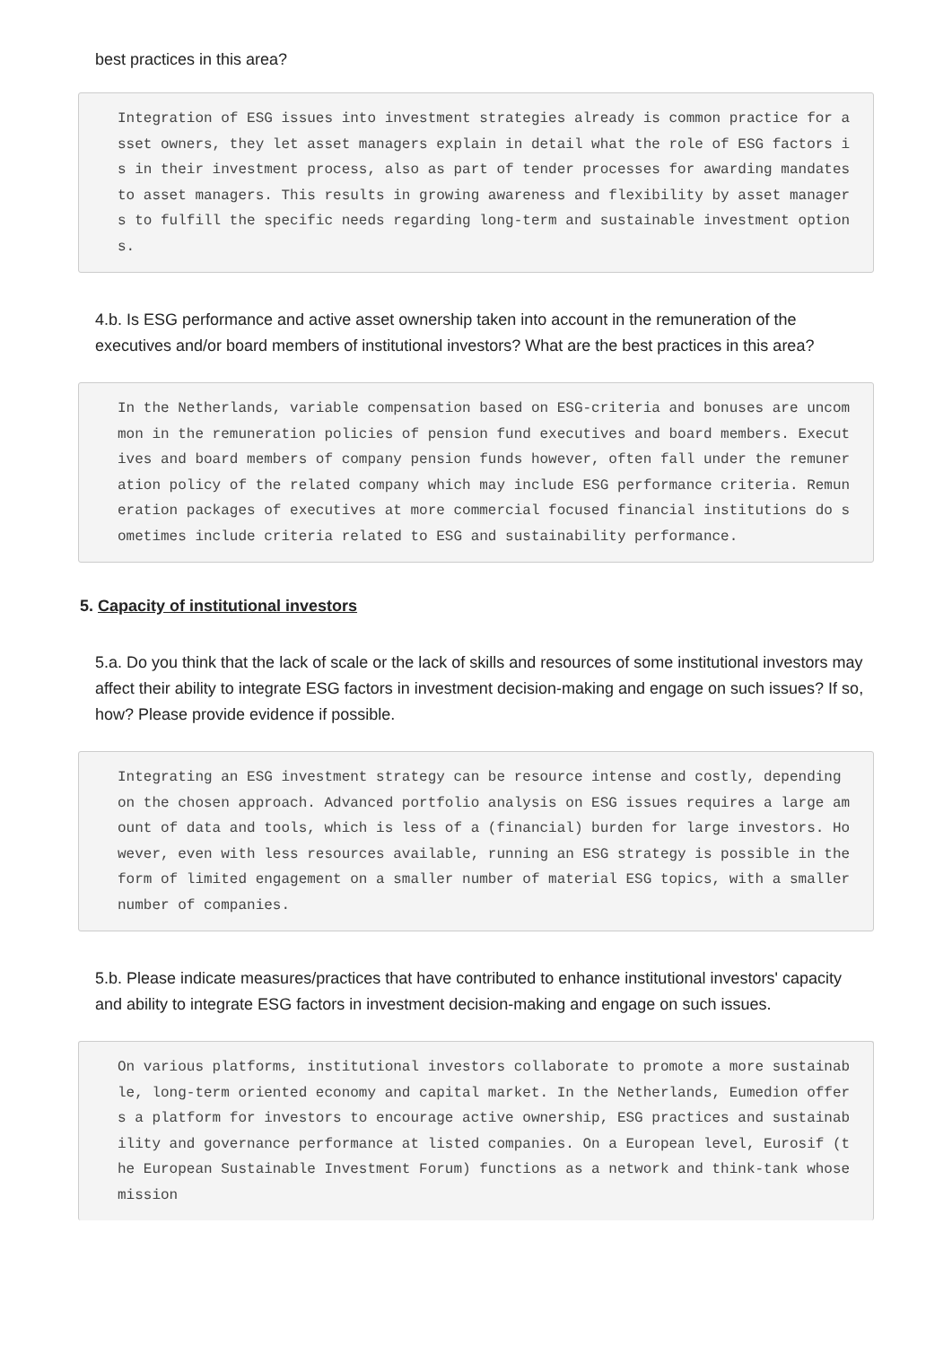best practices in this area?
Integration of ESG issues into investment strategies already is common practice for asset owners, they let asset managers explain in detail what the role of ESG factors is in their investment process, also as part of tender processes for awarding mandates to asset managers. This results in growing awareness and flexibility by asset managers to fulfill the specific needs regarding long-term and sustainable investment options.
4.b. Is ESG performance and active asset ownership taken into account in the remuneration of the executives and/or board members of institutional investors? What are the best practices in this area?
In the Netherlands, variable compensation based on ESG-criteria and bonuses are uncommon in the remuneration policies of pension fund executives and board members. Executives and board members of company pension funds however, often fall under the remuneration policy of the related company which may include ESG performance criteria. Remuneration packages of executives at more commercial focused financial institutions do sometimes include criteria related to ESG and sustainability performance.
5. Capacity of institutional investors
5.a. Do you think that the lack of scale or the lack of skills and resources of some institutional investors may affect their ability to integrate ESG factors in investment decision-making and engage on such issues? If so, how? Please provide evidence if possible.
Integrating an ESG investment strategy can be resource intense and costly, depending on the chosen approach. Advanced portfolio analysis on ESG issues requires a large amount of data and tools, which is less of a (financial) burden for large investors. However, even with less resources available, running an ESG strategy is possible in the form of limited engagement on a smaller number of material ESG topics, with a smaller number of companies.
5.b. Please indicate measures/practices that have contributed to enhance institutional investors' capacity and ability to integrate ESG factors in investment decision-making and engage on such issues.
On various platforms, institutional investors collaborate to promote a more sustainable, long-term oriented economy and capital market. In the Netherlands, Eumedion offers a platform for investors to encourage active ownership, ESG practices and sustainability and governance performance at listed companies. On a European level, Eurosif (the European Sustainable Investment Forum) functions as a network and think-tank whose mission